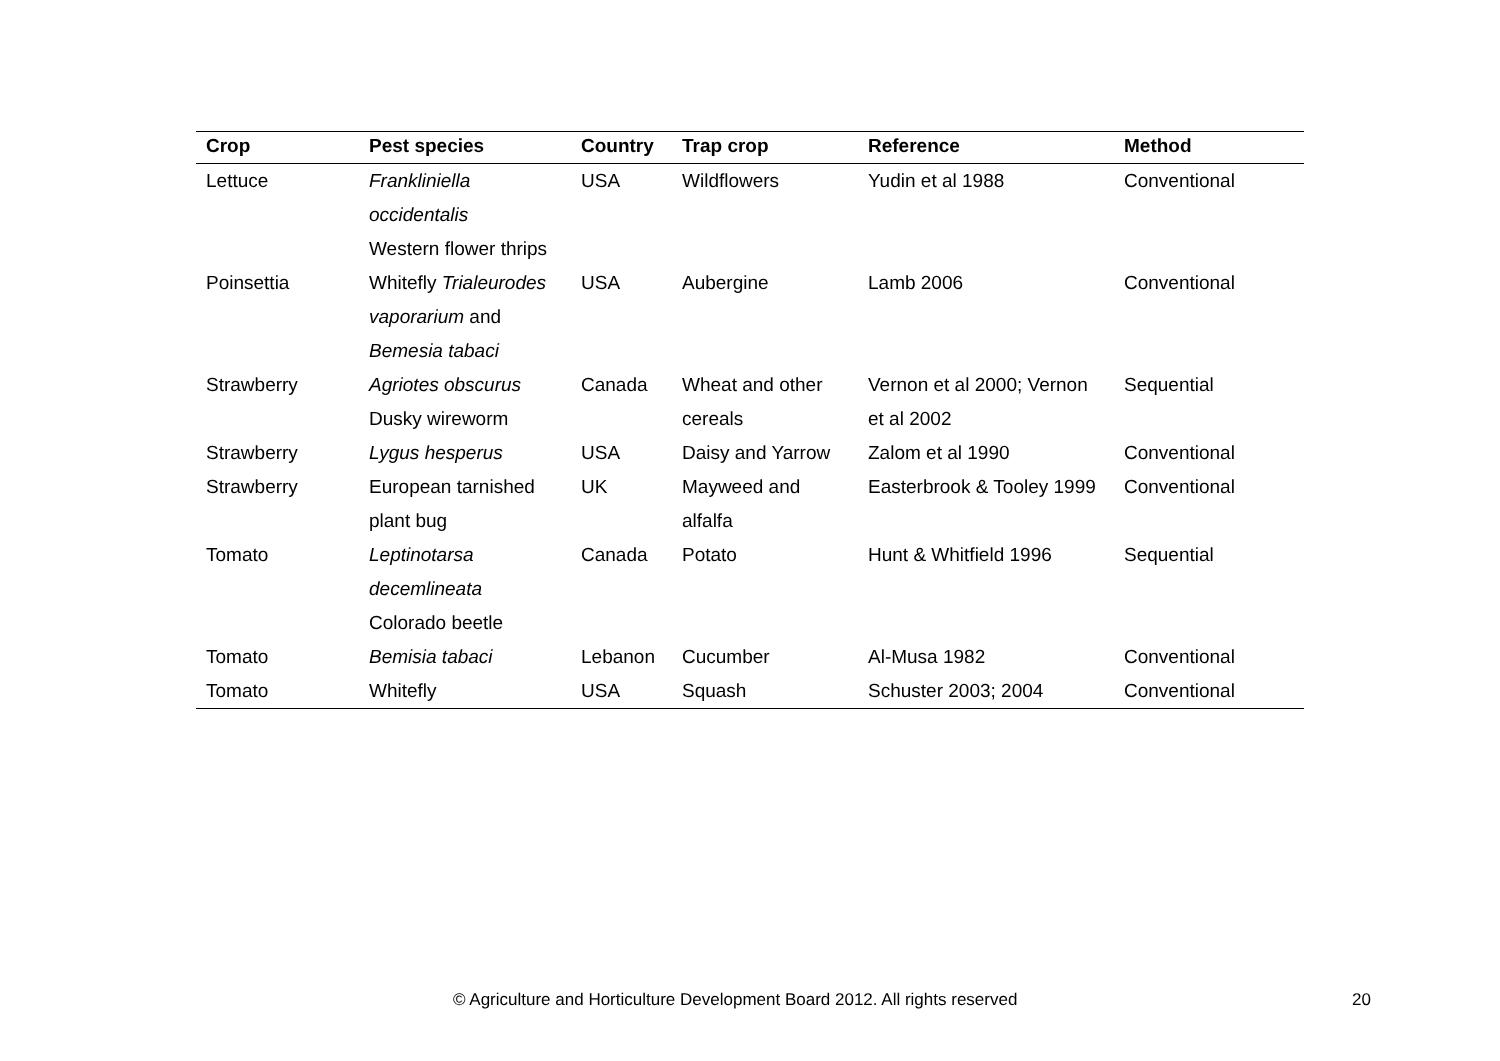| Crop | Pest species | Country | Trap crop | Reference | Method |
| --- | --- | --- | --- | --- | --- |
| Lettuce | Frankliniella occidentalis Western flower thrips | USA | Wildflowers | Yudin et al 1988 | Conventional |
| Poinsettia | Whitefly Trialeurodes vaporarium and Bemesia tabaci | USA | Aubergine | Lamb 2006 | Conventional |
| Strawberry | Agriotes obscurus Dusky wireworm | Canada | Wheat and other cereals | Vernon et al 2000; Vernon et al 2002 | Sequential |
| Strawberry | Lygus hesperus | USA | Daisy and Yarrow | Zalom et al 1990 | Conventional |
| Strawberry | European tarnished plant bug | UK | Mayweed and alfalfa | Easterbrook & Tooley 1999 | Conventional |
| Tomato | Leptinotarsa decemlineata Colorado beetle | Canada | Potato | Hunt & Whitfield 1996 | Sequential |
| Tomato | Bemisia tabaci | Lebanon | Cucumber | Al-Musa 1982 | Conventional |
| Tomato | Whitefly | USA | Squash | Schuster 2003; 2004 | Conventional |
© Agriculture and Horticulture Development Board 2012. All rights reserved 20